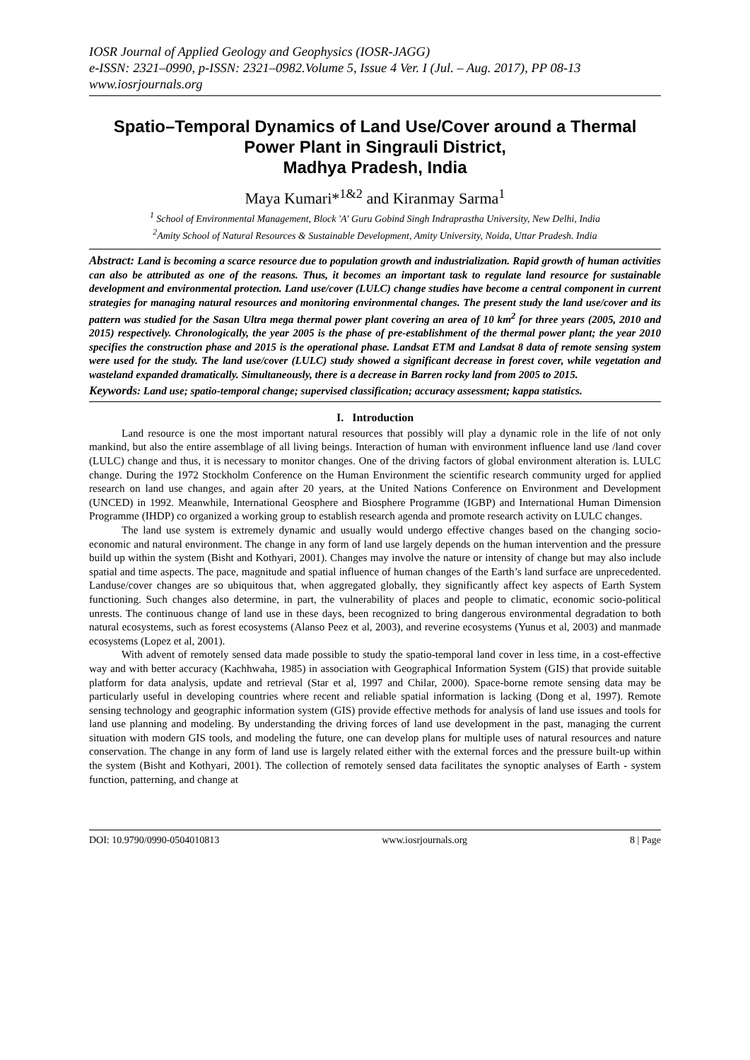IOSR Journal of Applied Geology and Geophysics (IOSR-JAGG)
e-ISSN: 2321–0990, p-ISSN: 2321–0982.Volume 5, Issue 4 Ver. I (Jul. – Aug. 2017), PP 08-13
www.iosrjournals.org
Spatio–Temporal Dynamics of Land Use/Cover around a Thermal Power Plant in Singrauli District,
Madhya Pradesh, India
Maya Kumari*<sup>1&2</sup> and Kiranmay Sarma<sup>1</sup>
<sup>1</sup> School of Environmental Management, Block 'A' Guru Gobind Singh Indraprastha University, New Delhi, India
<sup>2</sup> Amity School of Natural Resources & Sustainable Development, Amity University, Noida, Uttar Pradesh. India
Abstract: Land is becoming a scarce resource due to population growth and industrialization. Rapid growth of human activities can also be attributed as one of the reasons. Thus, it becomes an important task to regulate land resource for sustainable development and environmental protection. Land use/cover (LULC) change studies have become a central component in current strategies for managing natural resources and monitoring environmental changes. The present study the land use/cover and its pattern was studied for the Sasan Ultra mega thermal power plant covering an area of 10 km<sup>2</sup> for three years (2005, 2010 and 2015) respectively. Chronologically, the year 2005 is the phase of pre-establishment of the thermal power plant; the year 2010 specifies the construction phase and 2015 is the operational phase. Landsat ETM and Landsat 8 data of remote sensing system were used for the study. The land use/cover (LULC) study showed a significant decrease in forest cover, while vegetation and wasteland expanded dramatically. Simultaneously, there is a decrease in Barren rocky land from 2005 to 2015.
Keywords: Land use; spatio-temporal change; supervised classification; accuracy assessment; kappa statistics.
I. Introduction
Land resource is one the most important natural resources that possibly will play a dynamic role in the life of not only mankind, but also the entire assemblage of all living beings. Interaction of human with environment influence land use /land cover (LULC) change and thus, it is necessary to monitor changes. One of the driving factors of global environment alteration is. LULC change. During the 1972 Stockholm Conference on the Human Environment the scientific research community urged for applied research on land use changes, and again after 20 years, at the United Nations Conference on Environment and Development (UNCED) in 1992. Meanwhile, International Geosphere and Biosphere Programme (IGBP) and International Human Dimension Programme (IHDP) co organized a working group to establish research agenda and promote research activity on LULC changes.
The land use system is extremely dynamic and usually would undergo effective changes based on the changing socio-economic and natural environment. The change in any form of land use largely depends on the human intervention and the pressure build up within the system (Bisht and Kothyari, 2001). Changes may involve the nature or intensity of change but may also include spatial and time aspects. The pace, magnitude and spatial influence of human changes of the Earth’s land surface are unprecedented. Landuse/cover changes are so ubiquitous that, when aggregated globally, they significantly affect key aspects of Earth System functioning. Such changes also determine, in part, the vulnerability of places and people to climatic, economic socio-political unrests. The continuous change of land use in these days, been recognized to bring dangerous environmental degradation to both natural ecosystems, such as forest ecosystems (Alanso Peez et al, 2003), and reverine ecosystems (Yunus et al, 2003) and manmade ecosystems (Lopez et al, 2001).
With advent of remotely sensed data made possible to study the spatio-temporal land cover in less time, in a cost-effective way and with better accuracy (Kachhwaha, 1985) in association with Geographical Information System (GIS) that provide suitable platform for data analysis, update and retrieval (Star et al, 1997 and Chilar, 2000). Space-borne remote sensing data may be particularly useful in developing countries where recent and reliable spatial information is lacking (Dong et al, 1997). Remote sensing technology and geographic information system (GIS) provide effective methods for analysis of land use issues and tools for land use planning and modeling. By understanding the driving forces of land use development in the past, managing the current situation with modern GIS tools, and modeling the future, one can develop plans for multiple uses of natural resources and nature conservation. The change in any form of land use is largely related either with the external forces and the pressure built-up within the system (Bisht and Kothyari, 2001). The collection of remotely sensed data facilitates the synoptic analyses of Earth - system function, patterning, and change at
DOI: 10.9790/0990-0504010813 www.iosrjournals.org 8 | Page